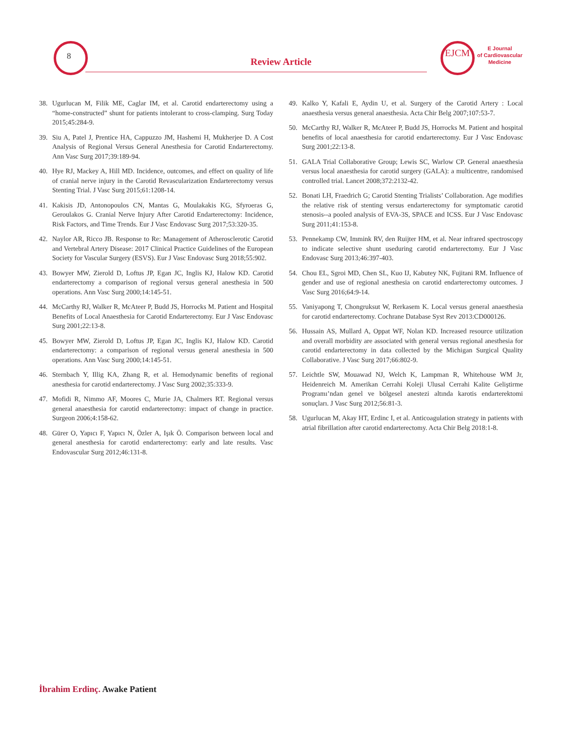8
Review Article
EJCM
E Journal
of Cardiovascular
Medicine
38. Ugurlucan M, Filik ME, Caglar IM, et al. Carotid endarterectomy using a “home-constructed” shunt for patients intolerant to cross-clamping. Surg Today 2015;45:284-9.
39. Siu A, Patel J, Prentice HA, Cappuzzo JM, Hashemi H, Mukherjee D. A Cost Analysis of Regional Versus General Anesthesia for Carotid Endarterectomy. Ann Vasc Surg 2017;39:189-94.
40. Hye RJ, Mackey A, Hill MD. Incidence, outcomes, and effect on quality of life of cranial nerve injury in the Carotid Revascularization Endarterectomy versus Stenting Trial. J Vasc Surg 2015;61:1208-14.
41. Kakisis JD, Antonopoulos CN, Mantas G, Moulakakis KG, Sfyroeras G, Geroulakos G. Cranial Nerve Injury After Carotid Endarterectomy: Incidence, Risk Factors, and Time Trends. Eur J Vasc Endovasc Surg 2017;53:320-35.
42. Naylor AR, Ricco JB. Response to Re: Management of Atherosclerotic Carotid and Vertebral Artery Disease: 2017 Clinical Practice Guidelines of the European Society for Vascular Surgery (ESVS). Eur J Vasc Endovasc Surg 2018;55:902.
43. Bowyer MW, Zierold D, Loftus JP, Egan JC, Inglis KJ, Halow KD. Carotid endarterectomy a comparison of regional versus general anesthesia in 500 operations. Ann Vasc Surg 2000;14:145-51.
44. McCarthy RJ, Walker R, McAteer P, Budd JS, Horrocks M. Patient and Hospital Benefits of Local Anaesthesia for Carotid Endarterectomy. Eur J Vasc Endovasc Surg 2001;22:13-8.
45. Bowyer MW, Zierold D, Loftus JP, Egan JC, Inglis KJ, Halow KD. Carotid endarterectomy: a comparison of regional versus general anesthesia in 500 operations. Ann Vasc Surg 2000;14:145-51.
46. Sternbach Y, Illig KA, Zhang R, et al. Hemodynamic benefits of regional anesthesia for carotid endarterectomy. J Vasc Surg 2002;35:333-9.
47. Mofidi R, Nimmo AF, Moores C, Murie JA, Chalmers RT. Regional versus general anaesthesia for carotid endarterectomy: impact of change in practice. Surgeon 2006;4:158-62.
48. Gürer O, Yapıcı F, Yapıcı N, Özler A, Işık Ö. Comparison between local and general anesthesia for carotid endarterectomy: early and late results. Vasc Endovascular Surg 2012;46:131-8.
49. Kalko Y, Kafali E, Aydin U, et al. Surgery of the Carotid Artery : Local anaesthesia versus general anaesthesia. Acta Chir Belg 2007;107:53-7.
50. McCarthy RJ, Walker R, McAteer P, Budd JS, Horrocks M. Patient and hospital benefits of local anaesthesia for carotid endarterectomy. Eur J Vasc Endovasc Surg 2001;22:13-8.
51. GALA Trial Collaborative Group; Lewis SC, Warlow CP. General anaesthesia versus local anaesthesia for carotid surgery (GALA): a multicentre, randomised controlled trial. Lancet 2008;372:2132-42.
52. Bonati LH, Fraedrich G; Carotid Stenting Trialists’ Collaboration. Age modifies the relative risk of stenting versus endarterectomy for symptomatic carotid stenosis--a pooled analysis of EVA-3S, SPACE and ICSS. Eur J Vasc Endovasc Surg 2011;41:153-8.
53. Pennekamp CW, Immink RV, den Ruijter HM, et al. Near infrared spectroscopy to indicate selective shunt useduring carotid endarterectomy. Eur J Vasc Endovasc Surg 2013;46:397-403.
54. Chou EL, Sgroi MD, Chen SL, Kuo IJ, Kabutey NK, Fujitani RM. Influence of gender and use of regional anesthesia on carotid endarterectomy outcomes. J Vasc Surg 2016;64:9-14.
55. Vaniyapong T, Chongruksut W, Rerkasem K. Local versus general anaesthesia for carotid endarterectomy. Cochrane Database Syst Rev 2013:CD000126.
56. Hussain AS, Mullard A, Oppat WF, Nolan KD. Increased resource utilization and overall morbidity are associated with general versus regional anesthesia for carotid endarterectomy in data collected by the Michigan Surgical Quality Collaborative. J Vasc Surg 2017;66:802-9.
57. Leichtle SW, Mouawad NJ, Welch K, Lampman R, Whitehouse WM Jr, Heidenreich M. Amerikan Cerrahi Koleji Ulusal Cerrahi Kalite Geliştirme Programı’ndan genel ve bölgesel anestezi altında karotis endarterektomi sonuçları. J Vasc Surg 2012;56:81-3.
58. Ugurlucan M, Akay HT, Erdinc I, et al. Anticoagulation strategy in patients with atrial fibrillation after carotid endarterectomy. Acta Chir Belg 2018:1-8.
İbrahim Erdinç. Awake Patient